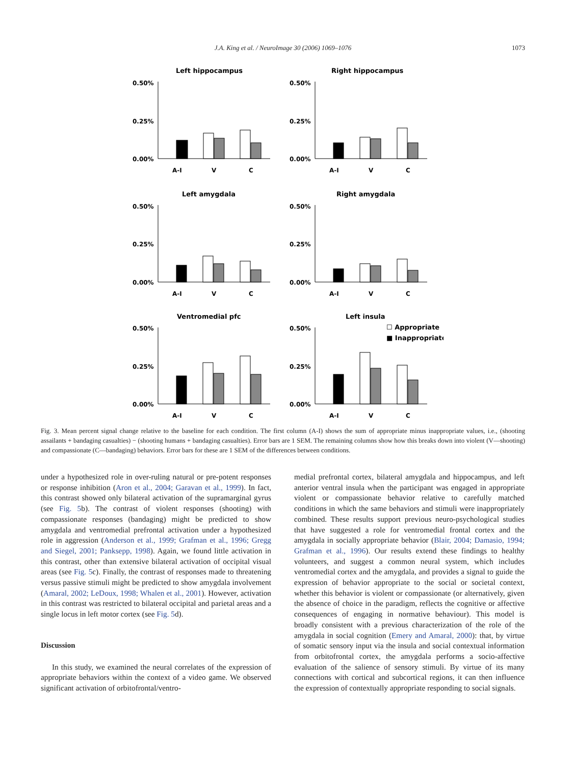J.A. King et al. / NeuroImage 30 (2006) 1069–1076
1073
Left hippocampus
Right hippocampus
Left amygdala
Right amygdala
Ventromedial pfc
Left insula
☐ Appropriate
■ Inappropriate
0.50%
0.25%
0.00%
0.50%
0.25%
0.00%
0.50%
0.25%
0.00%
0.50%
0.25%
0.00%
0.50%
0.25%
0.00%
0.50%
0.25%
0.00%
A-I
V
C
A-I
V
C
A-I
V
C
A-I
V
C
A-I
V
C
A-I
V
C
Fig. 3. Mean percent signal change relative to the baseline for each condition. The first column (A-I) shows the sum of appropriate minus inappropriate values, i.e., (shooting assailants + bandaging casualties) − (shooting humans + bandaging casualties). Error bars are 1 SEM. The remaining columns show how this breaks down into violent (V—shooting) and compassionate (C—bandaging) behaviors. Error bars for these are 1 SEM of the differences between conditions.
under a hypothesized role in over-ruling natural or pre-potent responses or response inhibition (Aron et al., 2004; Garavan et al., 1999). In fact, this contrast showed only bilateral activation of the supramarginal gyrus (see Fig. 5b). The contrast of violent responses (shooting) with compassionate responses (bandaging) might be predicted to show amygdala and ventromedial prefrontal activation under a hypothesized role in aggression (Anderson et al., 1999; Grafman et al., 1996; Gregg and Siegel, 2001; Panksepp, 1998). Again, we found little activation in this contrast, other than extensive bilateral activation of occipital visual areas (see Fig. 5c). Finally, the contrast of responses made to threatening versus passive stimuli might be predicted to show amygdala involvement (Amaral, 2002; LeDoux, 1998; Whalen et al., 2001). However, activation in this contrast was restricted to bilateral occipital and parietal areas and a single locus in left motor cortex (see Fig. 5d).
Discussion
In this study, we examined the neural correlates of the expression of appropriate behaviors within the context of a video game. We observed significant activation of orbitofrontal/ventro-
medial prefrontal cortex, bilateral amygdala and hippocampus, and left anterior ventral insula when the participant was engaged in appropriate violent or compassionate behavior relative to carefully matched conditions in which the same behaviors and stimuli were inappropriately combined. These results support previous neuro-psychological studies that have suggested a role for ventromedial frontal cortex and the amygdala in socially appropriate behavior (Blair, 2004; Damasio, 1994; Grafman et al., 1996). Our results extend these findings to healthy volunteers, and suggest a common neural system, which includes ventromedial cortex and the amygdala, and provides a signal to guide the expression of behavior appropriate to the social or societal context, whether this behavior is violent or compassionate (or alternatively, given the absence of choice in the paradigm, reflects the cognitive or affective consequences of engaging in normative behaviour). This model is broadly consistent with a previous characterization of the role of the amygdala in social cognition (Emery and Amaral, 2000): that, by virtue of somatic sensory input via the insula and social contextual information from orbitofrontal cortex, the amygdala performs a socio-affective evaluation of the salience of sensory stimuli. By virtue of its many connections with cortical and subcortical regions, it can then influence the expression of contextually appropriate responding to social signals.